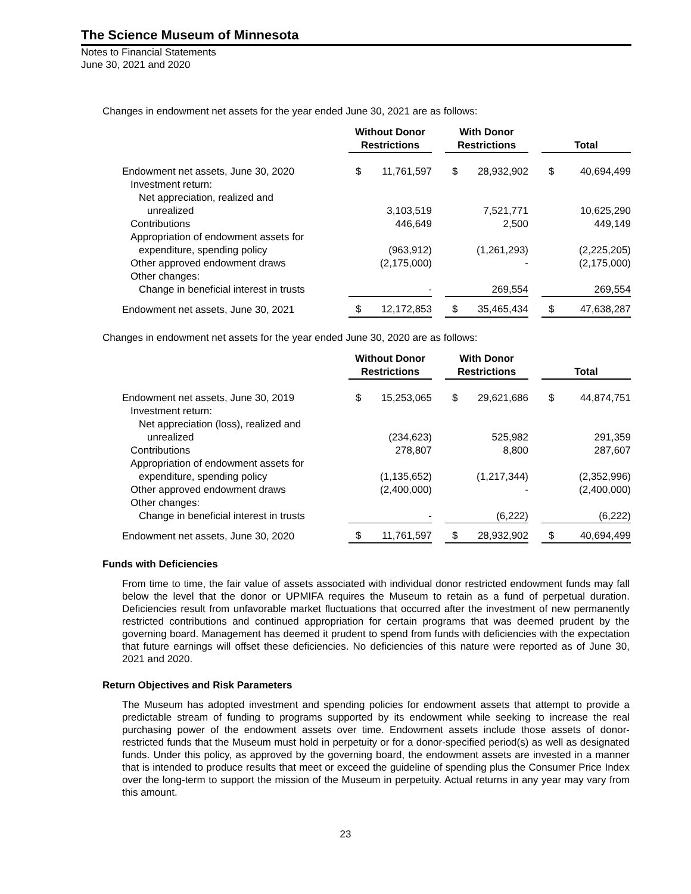The Science Museum of Minnesota
Notes to Financial Statements
June 30, 2021 and 2020
Changes in endowment net assets for the year ended June 30, 2021 are as follows:
| | Without Donor Restrictions | | | With Donor Restrictions | | | Total | |
| --- | --- | --- | --- | --- | --- | --- | --- | --- |
| Endowment net assets, June 30, 2020 | $ | 11,761,597 | | $ | 28,932,902 | | $ | 40,694,499 |
| Investment return: | | | | | | | | |
| Net appreciation, realized and | | | | | | | | |
| unrealized | | 3,103,519 | | | 7,521,771 | | | 10,625,290 |
| Contributions | | 446,649 | | | 2,500 | | | 449,149 |
| Appropriation of endowment assets for | | | | | | | | |
| expenditure, spending policy | | (963,912) | | | (1,261,293) | | | (2,225,205) |
| Other approved endowment draws | | (2,175,000) | | | - | | | (2,175,000) |
| Other changes: | | | | | | | | |
| Change in beneficial interest in trusts | | - | | | 269,554 | | | 269,554 |
| Endowment net assets, June 30, 2021 | $ | 12,172,853 | | $ | 35,465,434 | | $ | 47,638,287 |
Changes in endowment net assets for the year ended June 30, 2020 are as follows:
| | Without Donor Restrictions | | | With Donor Restrictions | | | Total | |
| --- | --- | --- | --- | --- | --- | --- | --- | --- |
| Endowment net assets, June 30, 2019 | $ | 15,253,065 | | $ | 29,621,686 | | $ | 44,874,751 |
| Investment return: | | | | | | | | |
| Net appreciation (loss), realized and | | | | | | | | |
| unrealized | | (234,623) | | | 525,982 | | | 291,359 |
| Contributions | | 278,807 | | | 8,800 | | | 287,607 |
| Appropriation of endowment assets for | | | | | | | | |
| expenditure, spending policy | | (1,135,652) | | | (1,217,344) | | | (2,352,996) |
| Other approved endowment draws | | (2,400,000) | | | - | | | (2,400,000) |
| Other changes: | | | | | | | | |
| Change in beneficial interest in trusts | | - | | | (6,222) | | | (6,222) |
| Endowment net assets, June 30, 2020 | $ | 11,761,597 | | $ | 28,932,902 | | $ | 40,694,499 |
Funds with Deficiencies
From time to time, the fair value of assets associated with individual donor restricted endowment funds may fall below the level that the donor or UPMIFA requires the Museum to retain as a fund of perpetual duration. Deficiencies result from unfavorable market fluctuations that occurred after the investment of new permanently restricted contributions and continued appropriation for certain programs that was deemed prudent by the governing board. Management has deemed it prudent to spend from funds with deficiencies with the expectation that future earnings will offset these deficiencies. No deficiencies of this nature were reported as of June 30, 2021 and 2020.
Return Objectives and Risk Parameters
The Museum has adopted investment and spending policies for endowment assets that attempt to provide a predictable stream of funding to programs supported by its endowment while seeking to increase the real purchasing power of the endowment assets over time. Endowment assets include those assets of donor-restricted funds that the Museum must hold in perpetuity or for a donor-specified period(s) as well as designated funds. Under this policy, as approved by the governing board, the endowment assets are invested in a manner that is intended to produce results that meet or exceed the guideline of spending plus the Consumer Price Index over the long-term to support the mission of the Museum in perpetuity. Actual returns in any year may vary from this amount.
23